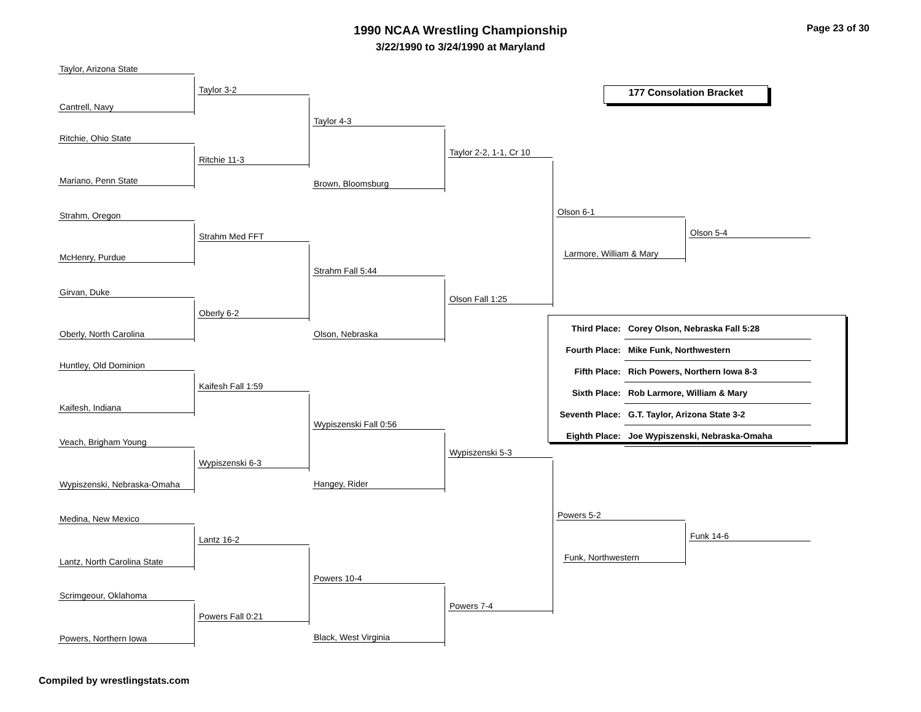1990 NCAA Wrestling Championship
3/22/1990 to 3/24/1990 at Maryland
Page 23 of 30
177 Consolation Bracket
Taylor, Arizona State
Cantrell, Navy
Ritchie, Ohio State
Mariano, Penn State
Strahm, Oregon
McHenry, Purdue
Girvan, Duke
Oberly, North Carolina
Huntley, Old Dominion
Kaifesh, Indiana
Veach, Brigham Young
Wypiszenski, Nebraska-Omaha
Medina, New Mexico
Lantz, North Carolina State
Scrimgeour, Oklahoma
Powers, Northern Iowa
Taylor 3-2
Ritchie 11-3
Strahm Med FFT
Oberly 6-2
Kaifesh Fall 1:59
Wypiszenski 6-3
Lantz 16-2
Powers Fall 0:21
Taylor 4-3
Brown, Bloomsburg
Strahm Fall 5:44
Olson, Nebraska
Wypiszenski Fall 0:56
Hangey, Rider
Powers 10-4
Black, West Virginia
Taylor 2-2, 1-1, Cr 10
Olson Fall 1:25
Wypiszenski 5-3
Powers 7-4
Olson 6-1
Larmore, William & Mary
Powers 5-2
Funk, Northwestern
Olson 5-4
Funk 14-6
| Third Place: | Corey Olson, Nebraska Fall 5:28 |
| Fourth Place: | Mike Funk, Northwestern |
| Fifth Place: | Rich Powers, Northern Iowa 8-3 |
| Sixth Place: | Rob Larmore, William & Mary |
| Seventh Place: | G.T. Taylor, Arizona State 3-2 |
| Eighth Place: | Joe Wypiszenski, Nebraska-Omaha |
Compiled by wrestlingstats.com